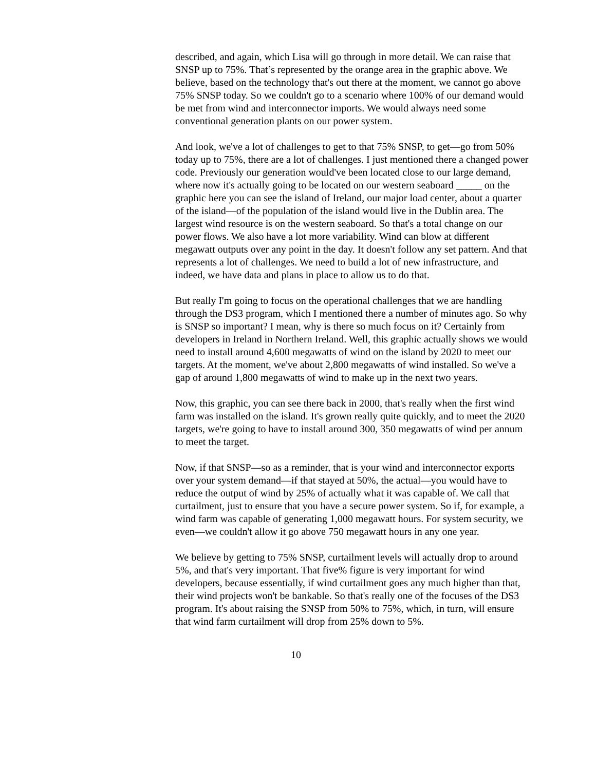described, and again, which Lisa will go through in more detail. We can raise that SNSP up to 75%. That’s represented by the orange area in the graphic above. We believe, based on the technology that's out there at the moment, we cannot go above 75% SNSP today. So we couldn't go to a scenario where 100% of our demand would be met from wind and interconnector imports. We would always need some conventional generation plants on our power system.
And look, we've a lot of challenges to get to that 75% SNSP, to get—go from 50% today up to 75%, there are a lot of challenges. I just mentioned there a changed power code. Previously our generation would've been located close to our large demand, where now it's actually going to be located on our western seaboard _____ on the graphic here you can see the island of Ireland, our major load center, about a quarter of the island—of the population of the island would live in the Dublin area. The largest wind resource is on the western seaboard. So that's a total change on our power flows. We also have a lot more variability. Wind can blow at different megawatt outputs over any point in the day. It doesn't follow any set pattern. And that represents a lot of challenges. We need to build a lot of new infrastructure, and indeed, we have data and plans in place to allow us to do that.
But really I'm going to focus on the operational challenges that we are handling through the DS3 program, which I mentioned there a number of minutes ago. So why is SNSP so important? I mean, why is there so much focus on it? Certainly from developers in Ireland in Northern Ireland. Well, this graphic actually shows we would need to install around 4,600 megawatts of wind on the island by 2020 to meet our targets. At the moment, we've about 2,800 megawatts of wind installed. So we've a gap of around 1,800 megawatts of wind to make up in the next two years.
Now, this graphic, you can see there back in 2000, that's really when the first wind farm was installed on the island. It's grown really quite quickly, and to meet the 2020 targets, we're going to have to install around 300, 350 megawatts of wind per annum to meet the target.
Now, if that SNSP—so as a reminder, that is your wind and interconnector exports over your system demand—if that stayed at 50%, the actual—you would have to reduce the output of wind by 25% of actually what it was capable of. We call that curtailment, just to ensure that you have a secure power system. So if, for example, a wind farm was capable of generating 1,000 megawatt hours. For system security, we even—we couldn't allow it go above 750 megawatt hours in any one year.
We believe by getting to 75% SNSP, curtailment levels will actually drop to around 5%, and that's very important. That five% figure is very important for wind developers, because essentially, if wind curtailment goes any much higher than that, their wind projects won't be bankable. So that's really one of the focuses of the DS3 program. It's about raising the SNSP from 50% to 75%, which, in turn, will ensure that wind farm curtailment will drop from 25% down to 5%.
10